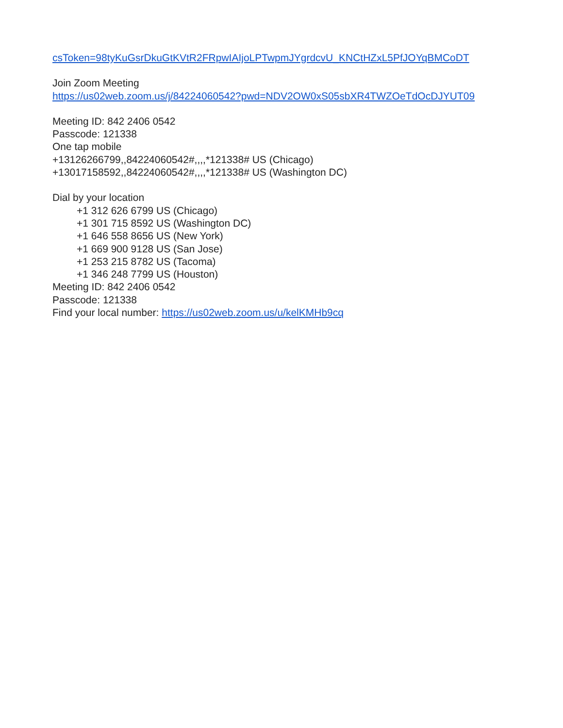csToken=98tyKuGsrDkuGtKVtR2FRpwIAIjoLPTwpmJYgrdcvU_KNCtHZxL5PfJOYqBMCoDT
Join Zoom Meeting
https://us02web.zoom.us/j/84224060542?pwd=NDV2OW0xS05sbXR4TWZOeTdOcDJYUT09
Meeting ID: 842 2406 0542
Passcode: 121338
One tap mobile
+13126266799,,84224060542#,,,,*121338# US (Chicago)
+13017158592,,84224060542#,,,,*121338# US (Washington DC)
Dial by your location
+1 312 626 6799 US (Chicago)
+1 301 715 8592 US (Washington DC)
+1 646 558 8656 US (New York)
+1 669 900 9128 US (San Jose)
+1 253 215 8782 US (Tacoma)
+1 346 248 7799 US (Houston)
Meeting ID: 842 2406 0542
Passcode: 121338
Find your local number: https://us02web.zoom.us/u/kelKMHb9cq